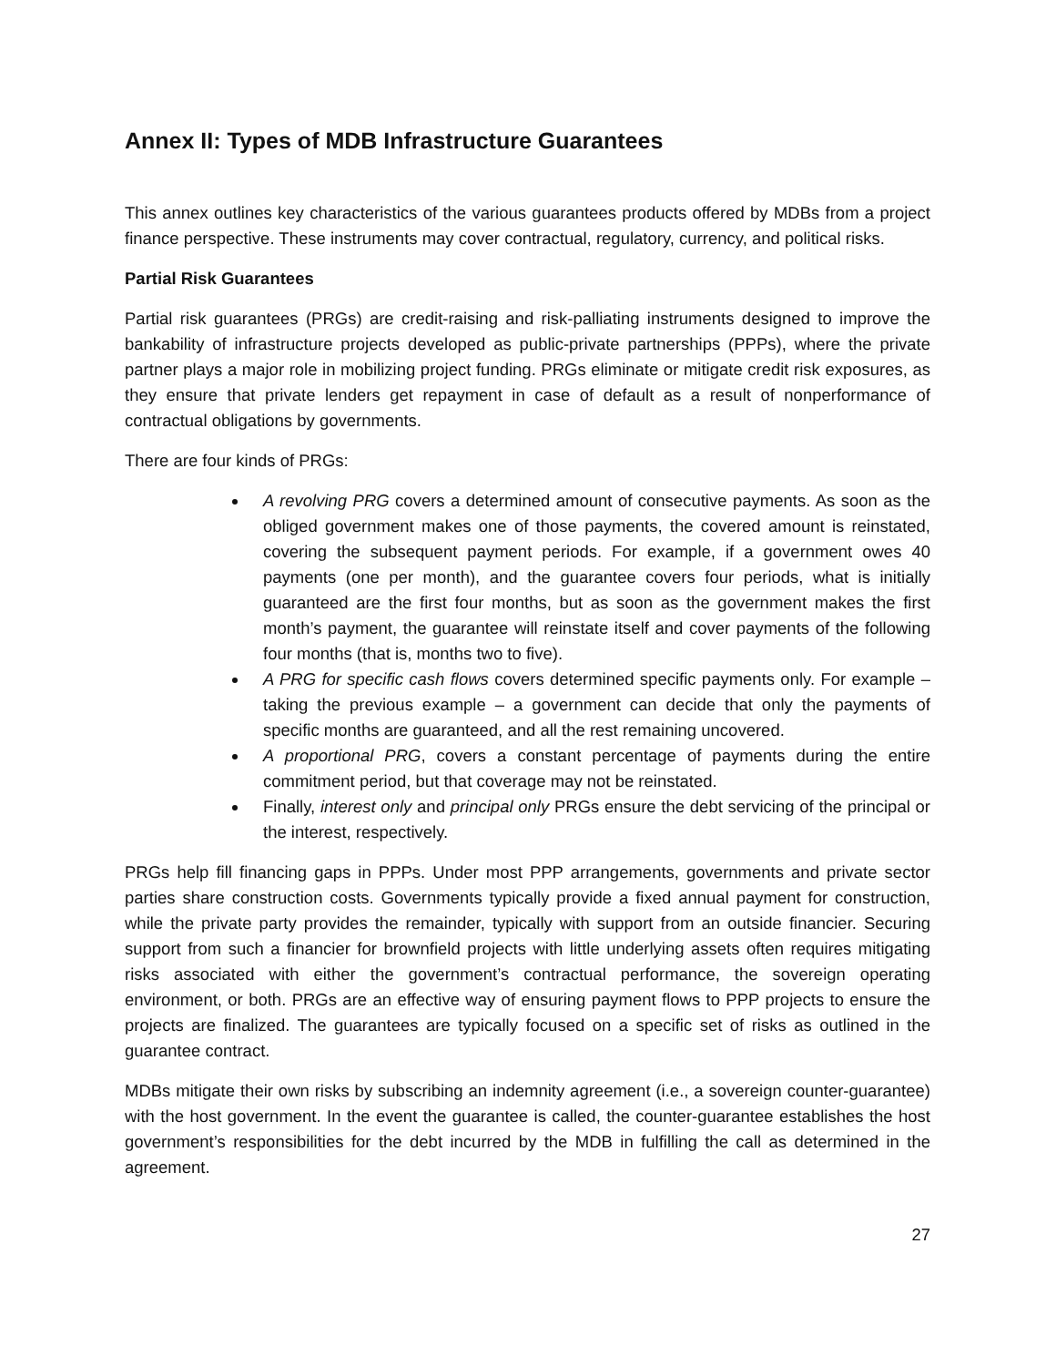Annex II: Types of MDB Infrastructure Guarantees
This annex outlines key characteristics of the various guarantees products offered by MDBs from a project finance perspective. These instruments may cover contractual, regulatory, currency, and political risks.
Partial Risk Guarantees
Partial risk guarantees (PRGs) are credit-raising and risk-palliating instruments designed to improve the bankability of infrastructure projects developed as public-private partnerships (PPPs), where the private partner plays a major role in mobilizing project funding. PRGs eliminate or mitigate credit risk exposures, as they ensure that private lenders get repayment in case of default as a result of nonperformance of contractual obligations by governments.
There are four kinds of PRGs:
A revolving PRG covers a determined amount of consecutive payments. As soon as the obliged government makes one of those payments, the covered amount is reinstated, covering the subsequent payment periods. For example, if a government owes 40 payments (one per month), and the guarantee covers four periods, what is initially guaranteed are the first four months, but as soon as the government makes the first month’s payment, the guarantee will reinstate itself and cover payments of the following four months (that is, months two to five).
A PRG for specific cash flows covers determined specific payments only. For example – taking the previous example – a government can decide that only the payments of specific months are guaranteed, and all the rest remaining uncovered.
A proportional PRG, covers a constant percentage of payments during the entire commitment period, but that coverage may not be reinstated.
Finally, interest only and principal only PRGs ensure the debt servicing of the principal or the interest, respectively.
PRGs help fill financing gaps in PPPs. Under most PPP arrangements, governments and private sector parties share construction costs. Governments typically provide a fixed annual payment for construction, while the private party provides the remainder, typically with support from an outside financier. Securing support from such a financier for brownfield projects with little underlying assets often requires mitigating risks associated with either the government’s contractual performance, the sovereign operating environment, or both. PRGs are an effective way of ensuring payment flows to PPP projects to ensure the projects are finalized. The guarantees are typically focused on a specific set of risks as outlined in the guarantee contract.
MDBs mitigate their own risks by subscribing an indemnity agreement (i.e., a sovereign counter-guarantee) with the host government. In the event the guarantee is called, the counter-guarantee establishes the host government’s responsibilities for the debt incurred by the MDB in fulfilling the call as determined in the agreement.
27